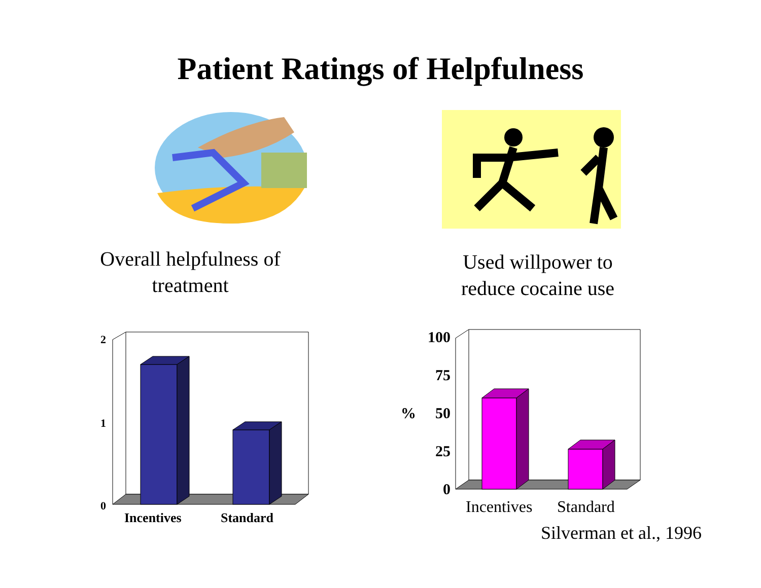Patient Ratings of Helpfulness
Overall helpfulness of
treatment
Used willpower to
reduce cocaine use
2
1
0
Incentives
Standard
100
75
50
25
0
%
Incentives
Standard
Silverman et al., 1996